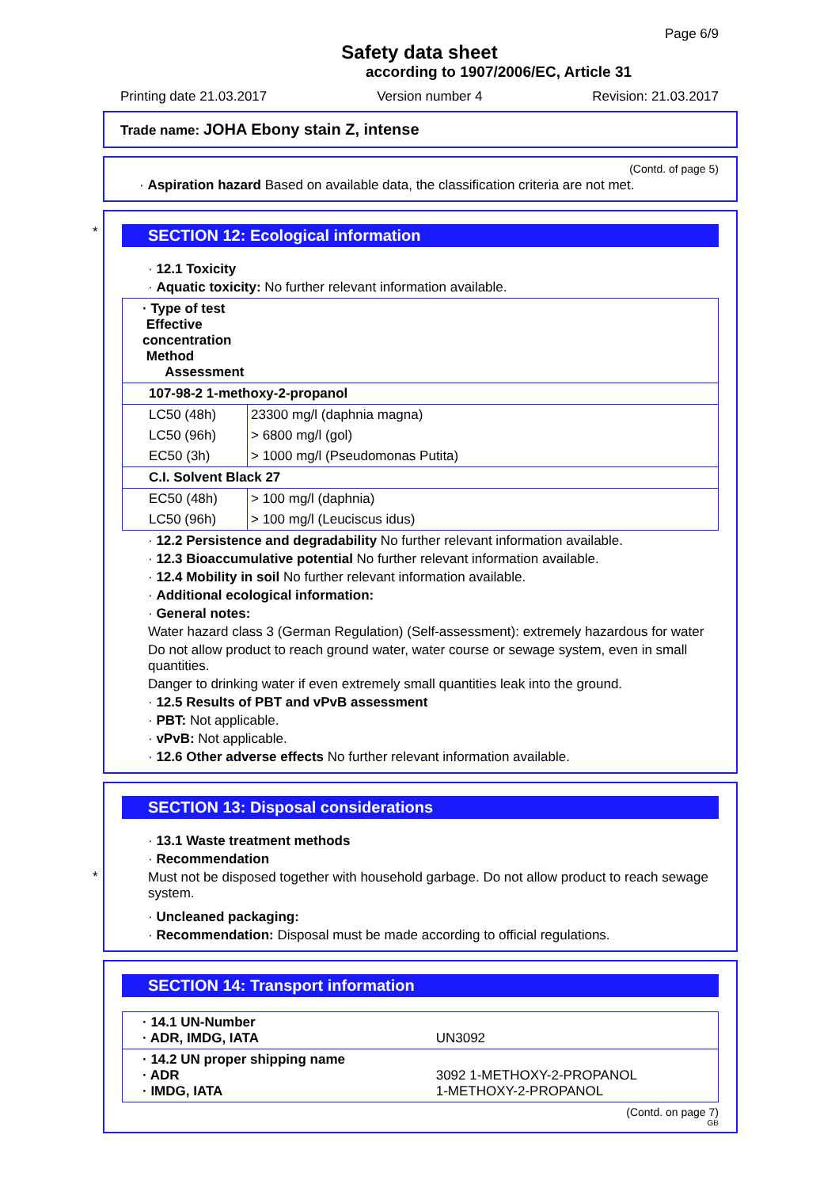Page 6/9
Safety data sheet
according to 1907/2006/EC, Article 31
Printing date 21.03.2017 Version number 4 Revision: 21.03.2017
Trade name: JOHA Ebony stain Z, intense
(Contd. of page 5)
· Aspiration hazard Based on available data, the classification criteria are not met.
*
SECTION 12: Ecological information
· 12.1 Toxicity
· Aquatic toxicity: No further relevant information available.
| · Type of test Effective concentration Method Assessment | |
| 107-98-2 1-methoxy-2-propanol | |
| LC50 (48h) | 23300 mg/l (daphnia magna) |
| LC50 (96h) | > 6800 mg/l (gol) |
| EC50 (3h) | > 1000 mg/l (Pseudomonas Putita) |
| C.I. Solvent Black 27 | |
| EC50 (48h) | > 100 mg/l (daphnia) |
| LC50 (96h) | > 100 mg/l (Leuciscus idus) |
· 12.2 Persistence and degradability No further relevant information available.
· 12.3 Bioaccumulative potential No further relevant information available.
· 12.4 Mobility in soil No further relevant information available.
· Additional ecological information:
· General notes:
Water hazard class 3 (German Regulation) (Self-assessment): extremely hazardous for water
Do not allow product to reach ground water, water course or sewage system, even in small quantities.
Danger to drinking water if even extremely small quantities leak into the ground.
· 12.5 Results of PBT and vPvB assessment
· PBT: Not applicable.
· vPvB: Not applicable.
· 12.6 Other adverse effects No further relevant information available.
SECTION 13: Disposal considerations
· 13.1 Waste treatment methods
· Recommendation
Must not be disposed together with household garbage. Do not allow product to reach sewage system.
· Uncleaned packaging:
· Recommendation: Disposal must be made according to official regulations.
*
SECTION 14: Transport information
| · 14.1 UN-Number · ADR, IMDG, IATA | UN3092 |
| · 14.2 UN proper shipping name · ADR · IMDG, IATA | 3092 1-METHOXY-2-PROPANOL 1-METHOXY-2-PROPANOL |
(Contd. on page 7)
GB